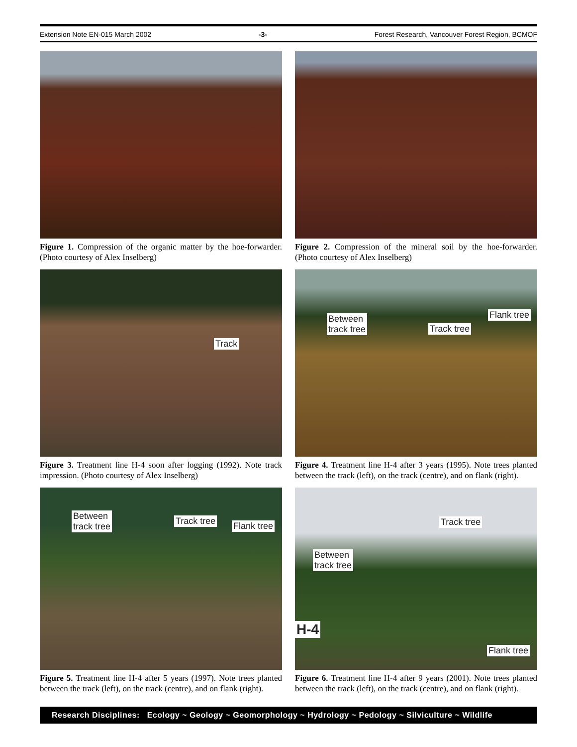Extension Note EN-015 March 2002 -3- Forest Research, Vancouver Forest Region, BCMOF
Figure 1. Compression of the organic matter by the hoe-forwarder. (Photo courtesy of Alex Inselberg)
Figure 2. Compression of the mineral soil by the hoe-forwarder. (Photo courtesy of Alex Inselberg)
Track
Figure 3. Treatment line H-4 soon after logging (1992). Note track impression. (Photo courtesy of Alex Inselberg)
Between
track tree Track tree
Flank tree
Figure 4. Treatment line H-4 after 3 years (1995). Note trees planted between the track (left), on the track (centre), and on flank (right).
Between
track tree
Track tree Flank tree
Figure 5. Treatment line H-4 after 5 years (1997). Note trees planted between the track (left), on the track (centre), and on flank (right).
Between
track tree
Track tree
H-4
Flank tree
Figure 6. Treatment line H-4 after 9 years (2001). Note trees planted between the track (left), on the track (centre), and on flank (right).
Research Disciplines: Ecology ~ Geology ~ Geomorphology ~ Hydrology ~ Pedology ~ Silviculture ~ Wildlife